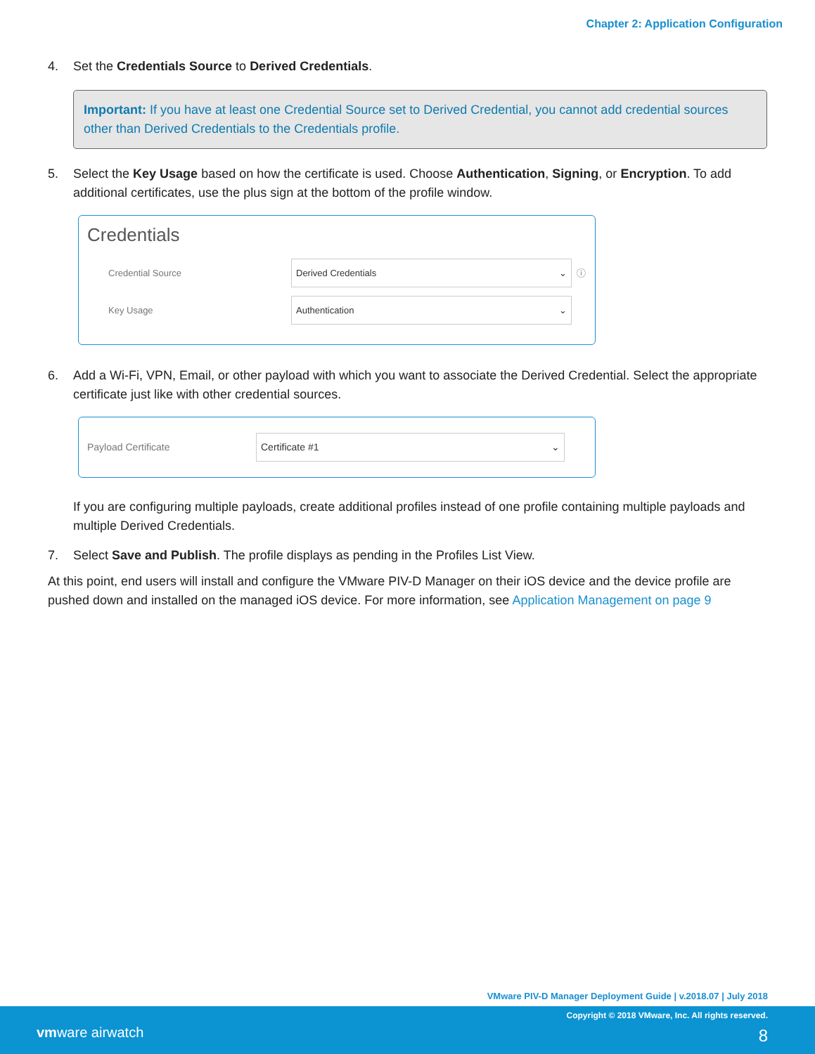Chapter 2: Application Configuration
4. Set the Credentials Source to Derived Credentials.
Important: If you have at least one Credential Source set to Derived Credential, you cannot add credential sources other than Derived Credentials to the Credentials profile.
5. Select the Key Usage based on how the certificate is used. Choose Authentication, Signing, or Encryption. To add additional certificates, use the plus sign at the bottom of the profile window.
Credentials
Credential Source Derived Credentials ⌄ ⓘ
Key Usage Authentication ⌄
6. Add a Wi-Fi, VPN, Email, or other payload with which you want to associate the Derived Credential. Select the appropriate certificate just like with other credential sources.
Payload Certificate Certificate #1 ⌄
If you are configuring multiple payloads, create additional profiles instead of one profile containing multiple payloads and multiple Derived Credentials.
7. Select Save and Publish. The profile displays as pending in the Profiles List View.
At this point, end users will install and configure the VMware PIV-D Manager on their iOS device and the device profile are pushed down and installed on the managed iOS device. For more information, see Application Management on page 9
VMware PIV-D Manager Deployment Guide | v.2018.07 | July 2018
Copyright © 2018 VMware, Inc. All rights reserved.
vmware airwatch 8